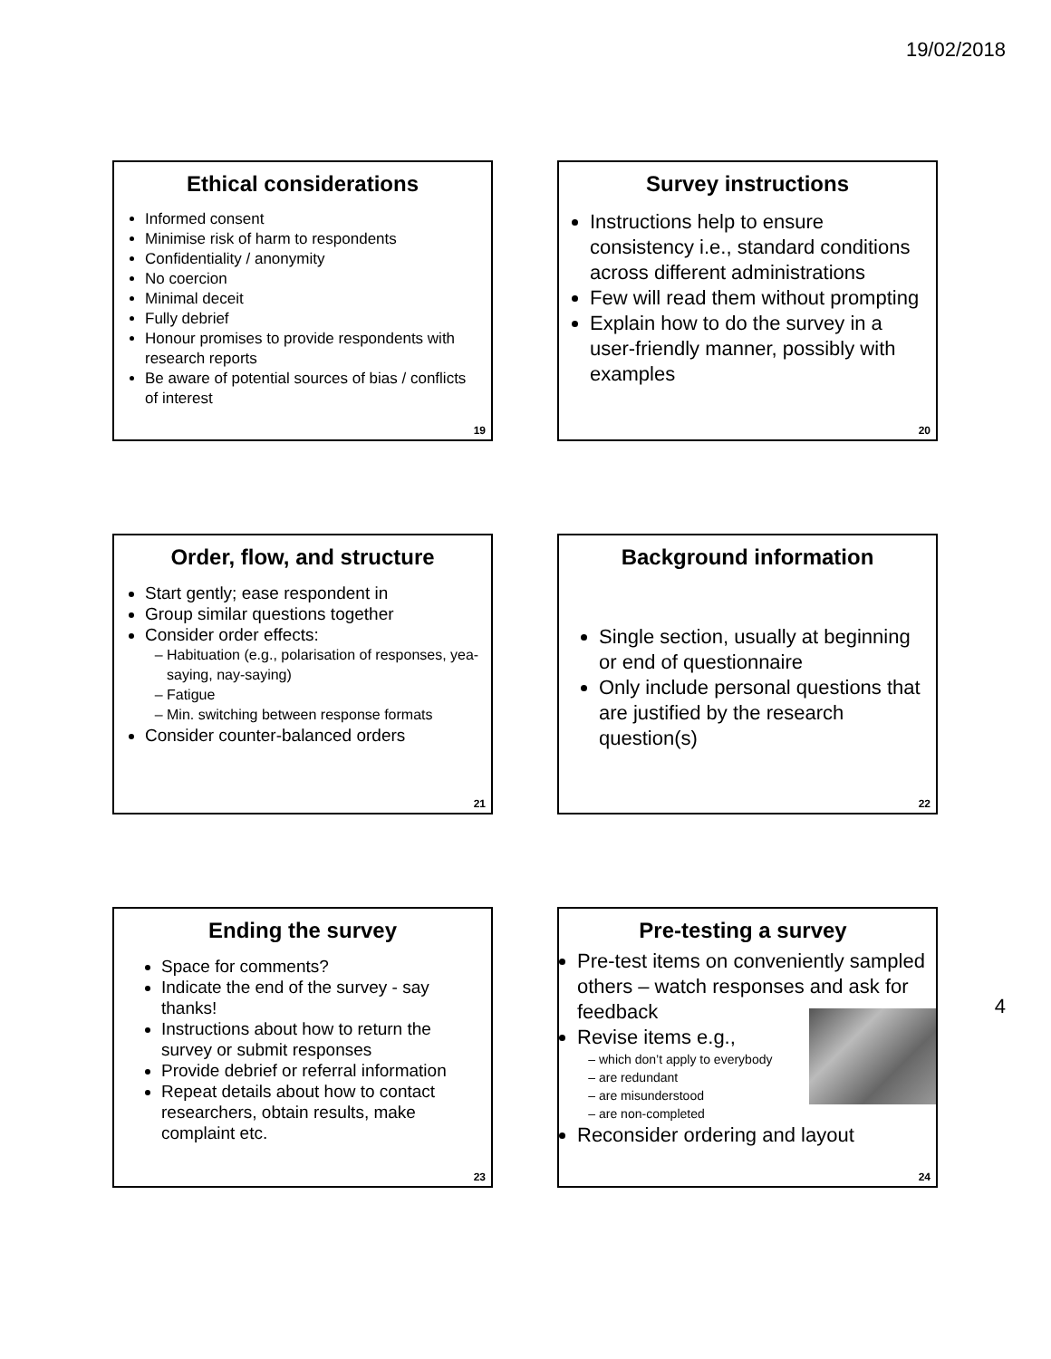19/02/2018
Ethical considerations
Informed consent
Minimise risk of harm to respondents
Confidentiality / anonymity
No coercion
Minimal deceit
Fully debrief
Honour promises to provide respondents with research reports
Be aware of potential sources of bias / conflicts of interest
19
Survey instructions
Instructions help to ensure consistency i.e., standard conditions across different administrations
Few will read them without prompting
Explain how to do the survey in a user-friendly manner, possibly with examples
20
Order, flow, and structure
Start gently; ease respondent in
Group similar questions together
Consider order effects:
Habituation (e.g., polarisation of responses, yea-saying, nay-saying)
Fatigue
Min. switching between response formats
Consider counter-balanced orders
21
Background information
Single section, usually at beginning or end of questionnaire
Only include personal questions that are justified by the research question(s)
22
Ending the survey
Space for comments?
Indicate the end of the survey - say thanks!
Instructions about how to return the survey or submit responses
Provide debrief or referral information
Repeat details about how to contact researchers, obtain results, make complaint etc.
23
Pre-testing a survey
Pre-test items on conveniently sampled others – watch responses and ask for feedback
Revise items e.g.,
which don’t apply to everybody
are redundant
are misunderstood
are non-completed
Reconsider ordering and layout
24
4